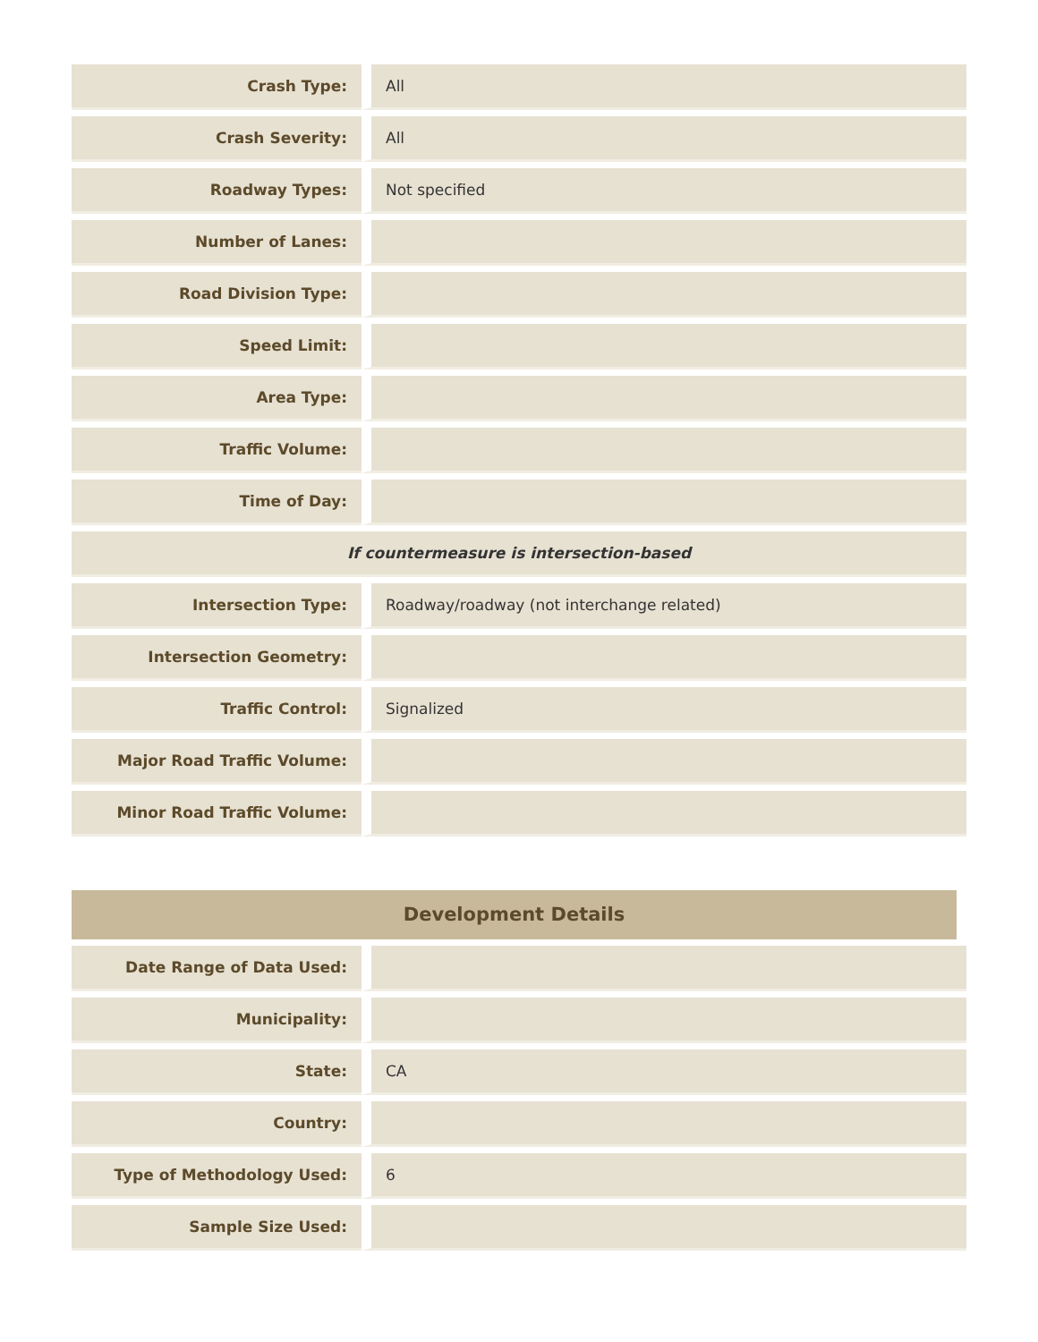| Crash Type: | All |
| Crash Severity: | All |
| Roadway Types: | Not specified |
| Number of Lanes: | |
| Road Division Type: | |
| Speed Limit: | |
| Area Type: | |
| Traffic Volume: | |
| Time of Day: | |
| If countermeasure is intersection-based | |
| Intersection Type: | Roadway/roadway (not interchange related) |
| Intersection Geometry: | |
| Traffic Control: | Signalized |
| Major Road Traffic Volume: | |
| Minor Road Traffic Volume: | |
Development Details
| Date Range of Data Used: | |
| Municipality: | |
| State: | CA |
| Country: | |
| Type of Methodology Used: | 6 |
| Sample Size Used: | |